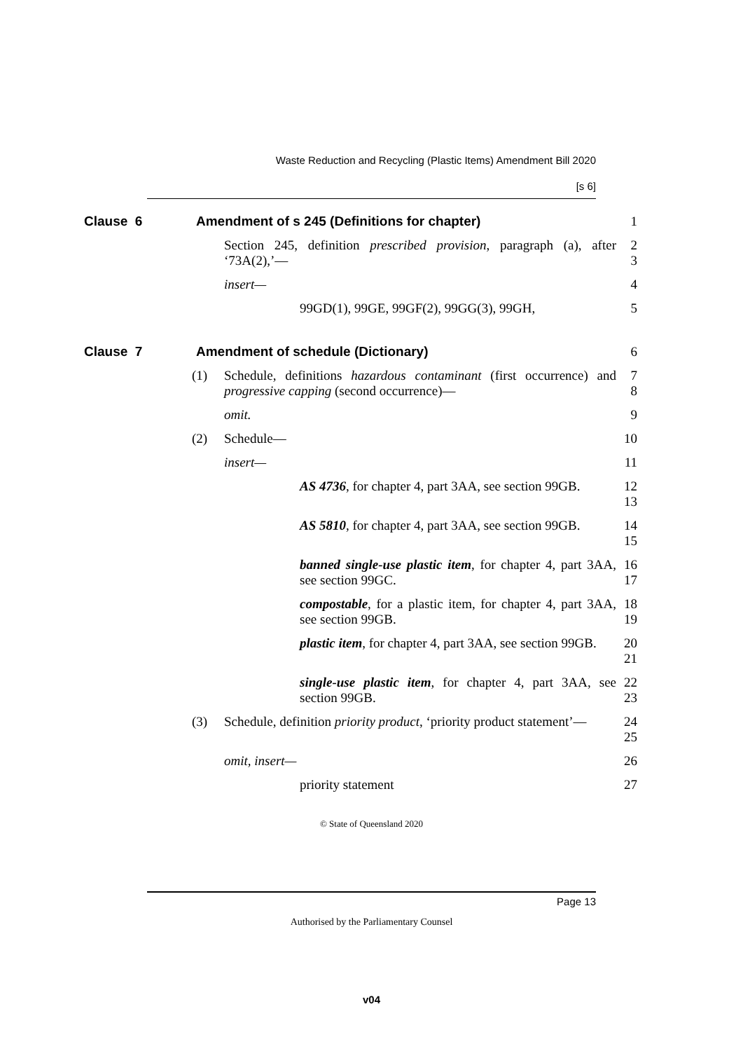Waste Reduction and Recycling (Plastic Items) Amendment Bill 2020
[s 6]
Clause 6 Amendment of s 245 (Definitions for chapter)
1
Section 245, definition prescribed provision, paragraph (a), after ‘73A(2),’—
2
3
insert— 4
99GD(1), 99GE, 99GF(2), 99GG(3), 99GH,
5
Clause 7 Amendment of schedule (Dictionary)
6
(1) Schedule, definitions hazardous contaminant (first occurrence) and progressive capping (second occurrence)—
7
8
omit. 9
(2) Schedule— 10
insert— 11
AS 4736, for chapter 4, part 3AA, see section 99GB.
12
13
AS 5810, for chapter 4, part 3AA, see section 99GB.
14
15
banned single-use plastic item, for chapter 4, part 3AA, see section 99GC.
16
17
compostable, for a plastic item, for chapter 4, part 3AA, see section 99GB.
18
19
plastic item, for chapter 4, part 3AA, see section 99GB.
20
21
single-use plastic item, for chapter 4, part 3AA, see section 99GB.
22
23
(3) Schedule, definition priority product, ‘priority product statement’—
24
25
omit, insert— 26
priority statement 27
© State of Queensland 2020
Page 13
Authorised by the Parliamentary Counsel
v04